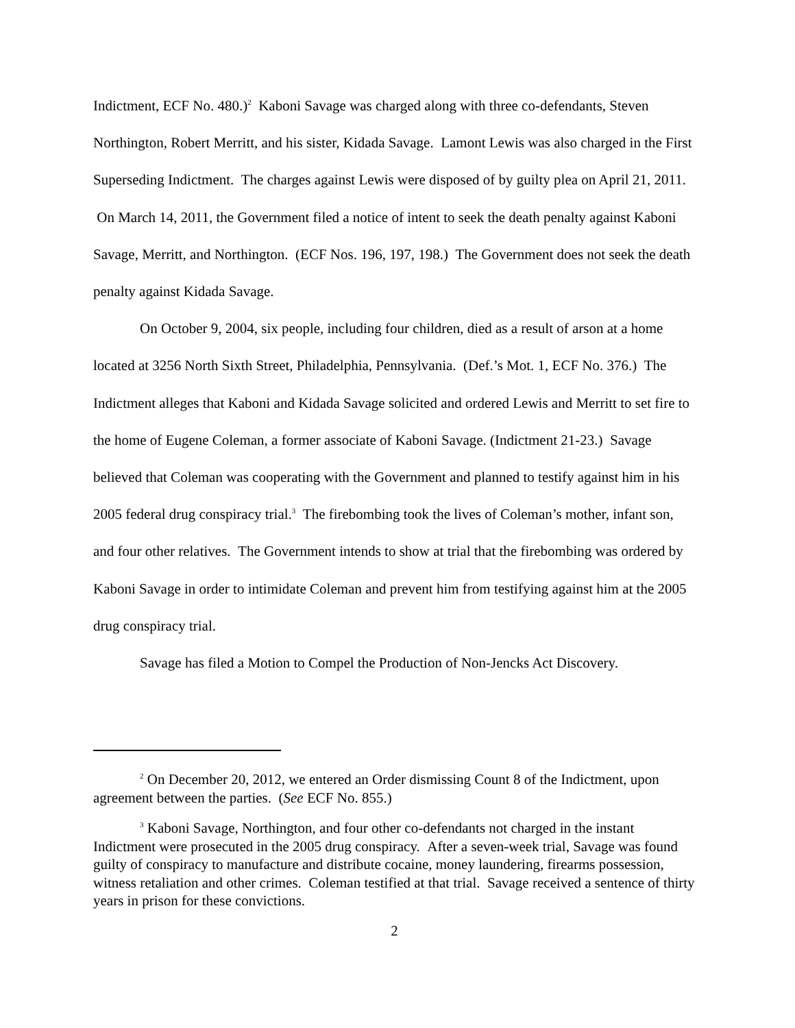Indictment, ECF No. 480.)<sup>2</sup> Kaboni Savage was charged along with three co-defendants, Steven Northington, Robert Merritt, and his sister, Kidada Savage. Lamont Lewis was also charged in the First Superseding Indictment. The charges against Lewis were disposed of by guilty plea on April 21, 2011. On March 14, 2011, the Government filed a notice of intent to seek the death penalty against Kaboni Savage, Merritt, and Northington. (ECF Nos. 196, 197, 198.) The Government does not seek the death penalty against Kidada Savage.
On October 9, 2004, six people, including four children, died as a result of arson at a home located at 3256 North Sixth Street, Philadelphia, Pennsylvania. (Def.’s Mot. 1, ECF No. 376.) The Indictment alleges that Kaboni and Kidada Savage solicited and ordered Lewis and Merritt to set fire to the home of Eugene Coleman, a former associate of Kaboni Savage. (Indictment 21-23.) Savage believed that Coleman was cooperating with the Government and planned to testify against him in his 2005 federal drug conspiracy trial.<sup>3</sup> The firebombing took the lives of Coleman’s mother, infant son, and four other relatives. The Government intends to show at trial that the firebombing was ordered by Kaboni Savage in order to intimidate Coleman and prevent him from testifying against him at the 2005 drug conspiracy trial.
Savage has filed a Motion to Compel the Production of Non-Jencks Act Discovery.
<sup>2</sup> On December 20, 2012, we entered an Order dismissing Count 8 of the Indictment, upon agreement between the parties. (See ECF No. 855.)
<sup>3</sup> Kaboni Savage, Northington, and four other co-defendants not charged in the instant Indictment were prosecuted in the 2005 drug conspiracy. After a seven-week trial, Savage was found guilty of conspiracy to manufacture and distribute cocaine, money laundering, firearms possession, witness retaliation and other crimes. Coleman testified at that trial. Savage received a sentence of thirty years in prison for these convictions.
2